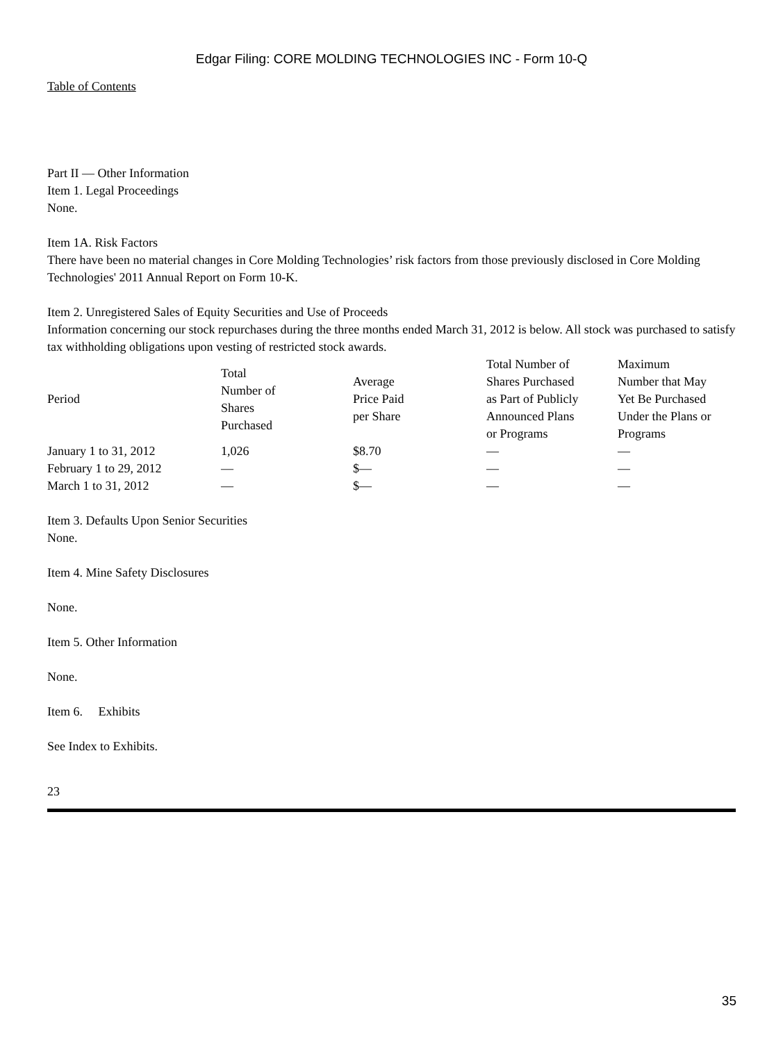Edgar Filing: CORE MOLDING TECHNOLOGIES INC - Form 10-Q
Table of Contents
Part II — Other Information
Item 1. Legal Proceedings
None.
Item 1A. Risk Factors
There have been no material changes in Core Molding Technologies’ risk factors from those previously disclosed in Core Molding Technologies' 2011 Annual Report on Form 10-K.
Item 2. Unregistered Sales of Equity Securities and Use of Proceeds
Information concerning our stock repurchases during the three months ended March 31, 2012 is below. All stock was purchased to satisfy tax withholding obligations upon vesting of restricted stock awards.
| Period | Total Number of Shares Purchased | Average Price Paid per Share | Total Number of Shares Purchased as Part of Publicly Announced Plans or Programs | Maximum Number that May Yet Be Purchased Under the Plans or Programs |
| --- | --- | --- | --- | --- |
| January 1 to 31, 2012 | 1,026 | $8.70 | — | — |
| February 1 to 29, 2012 | — | $— | — | — |
| March 1 to 31, 2012 | — | $— | — | — |
Item 3. Defaults Upon Senior Securities
None.
Item 4. Mine Safety Disclosures
None.
Item 5. Other Information
None.
Item 6. Exhibits
See Index to Exhibits.
23
35